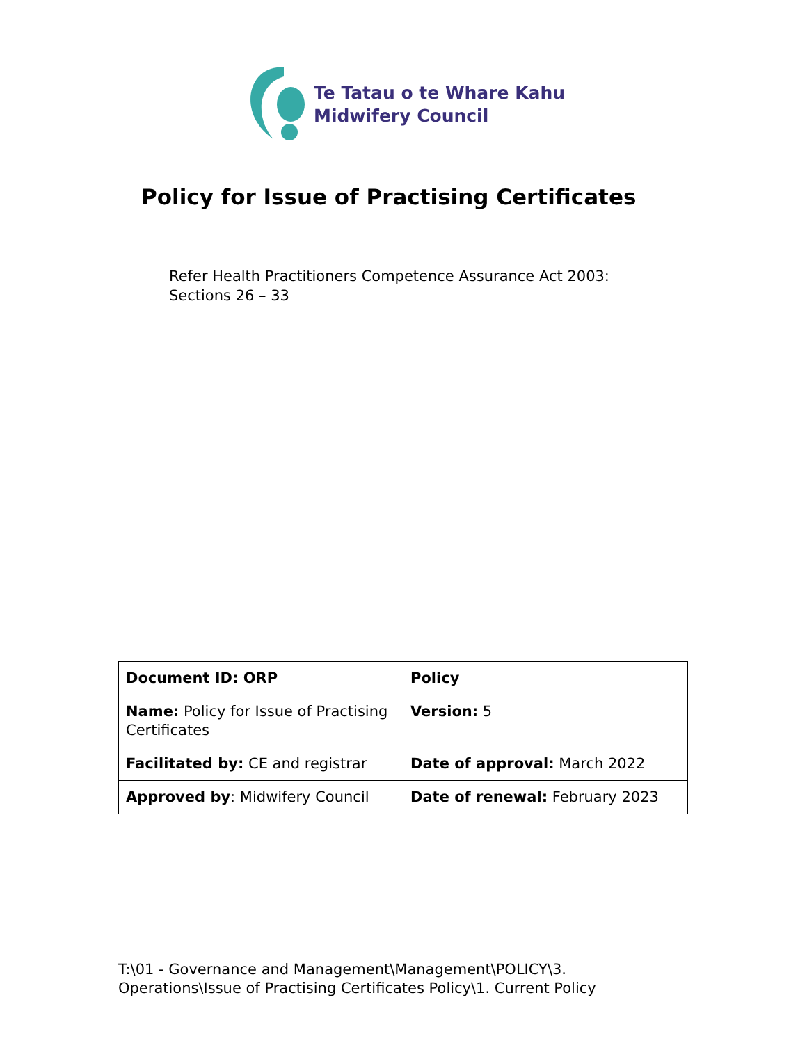Te Tatau o te Whare Kahu
Midwifery Council
Policy for Issue of Practising Certificates
Refer Health Practitioners Competence Assurance Act 2003:
Sections 26 – 33
| Document ID: ORP | Policy |
| Name: Policy for Issue of Practising Certificates | Version: 5 |
| Facilitated by: CE and registrar | Date of approval: March 2022 |
| Approved by : Midwifery Council | Date of renewal: February 2023 |
T:\01 - Governance and Management\Management\POLICY\3.
Operations\Issue of Practising Certificates Policy\1. Current Policy